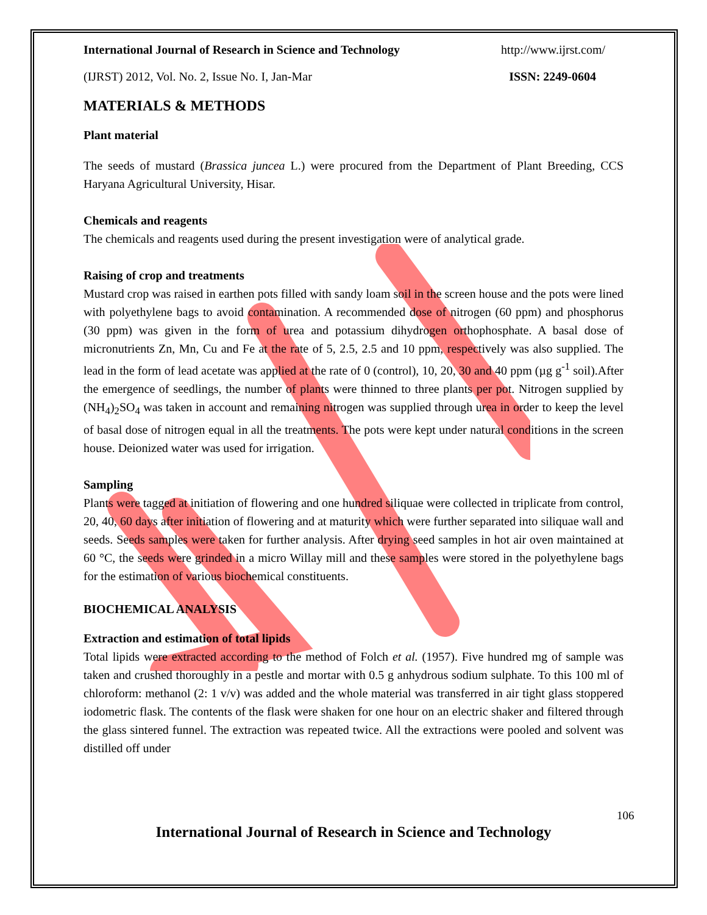International Journal of Research in Science and Technology http://www.ijrst.com/
(IJRST) 2012, Vol. No. 2, Issue No. I, Jan-Mar ISSN: 2249-0604
MATERIALS & METHODS
Plant material
The seeds of mustard (Brassica juncea L.) were procured from the Department of Plant Breeding, CCS Haryana Agricultural University, Hisar.
Chemicals and reagents
The chemicals and reagents used during the present investigation were of analytical grade.
Raising of crop and treatments
Mustard crop was raised in earthen pots filled with sandy loam soil in the screen house and the pots were lined with polyethylene bags to avoid contamination. A recommended dose of nitrogen (60 ppm) and phosphorus (30 ppm) was given in the form of urea and potassium dihydrogen orthophosphate. A basal dose of micronutrients Zn, Mn, Cu and Fe at the rate of 5, 2.5, 2.5 and 10 ppm, respectively was also supplied. The lead in the form of lead acetate was applied at the rate of 0 (control), 10, 20, 30 and 40 ppm (µg g<sup>-1</sup> soil).After the emergence of seedlings, the number of plants were thinned to three plants per pot. Nitrogen supplied by (NH<sub>4</sub>)<sub>2</sub>SO<sub>4</sub> was taken in account and remaining nitrogen was supplied through urea in order to keep the level of basal dose of nitrogen equal in all the treatments. The pots were kept under natural conditions in the screen house. Deionized water was used for irrigation.
Sampling
Plants were tagged at initiation of flowering and one hundred siliquae were collected in triplicate from control, 20, 40, 60 days after initiation of flowering and at maturity which were further separated into siliquae wall and seeds. Seeds samples were taken for further analysis. After drying seed samples in hot air oven maintained at 60 °C, the seeds were grinded in a micro Willay mill and these samples were stored in the polyethylene bags for the estimation of various biochemical constituents.
BIOCHEMICAL ANALYSIS
Extraction and estimation of total lipids
Total lipids were extracted according to the method of Folch et al. (1957). Five hundred mg of sample was taken and crushed thoroughly in a pestle and mortar with 0.5 g anhydrous sodium sulphate. To this 100 ml of chloroform: methanol (2: 1 v/v) was added and the whole material was transferred in air tight glass stoppered iodometric flask. The contents of the flask were shaken for one hour on an electric shaker and filtered through the glass sintered funnel. The extraction was repeated twice. All the extractions were pooled and solvent was distilled off under
106
International Journal of Research in Science and Technology